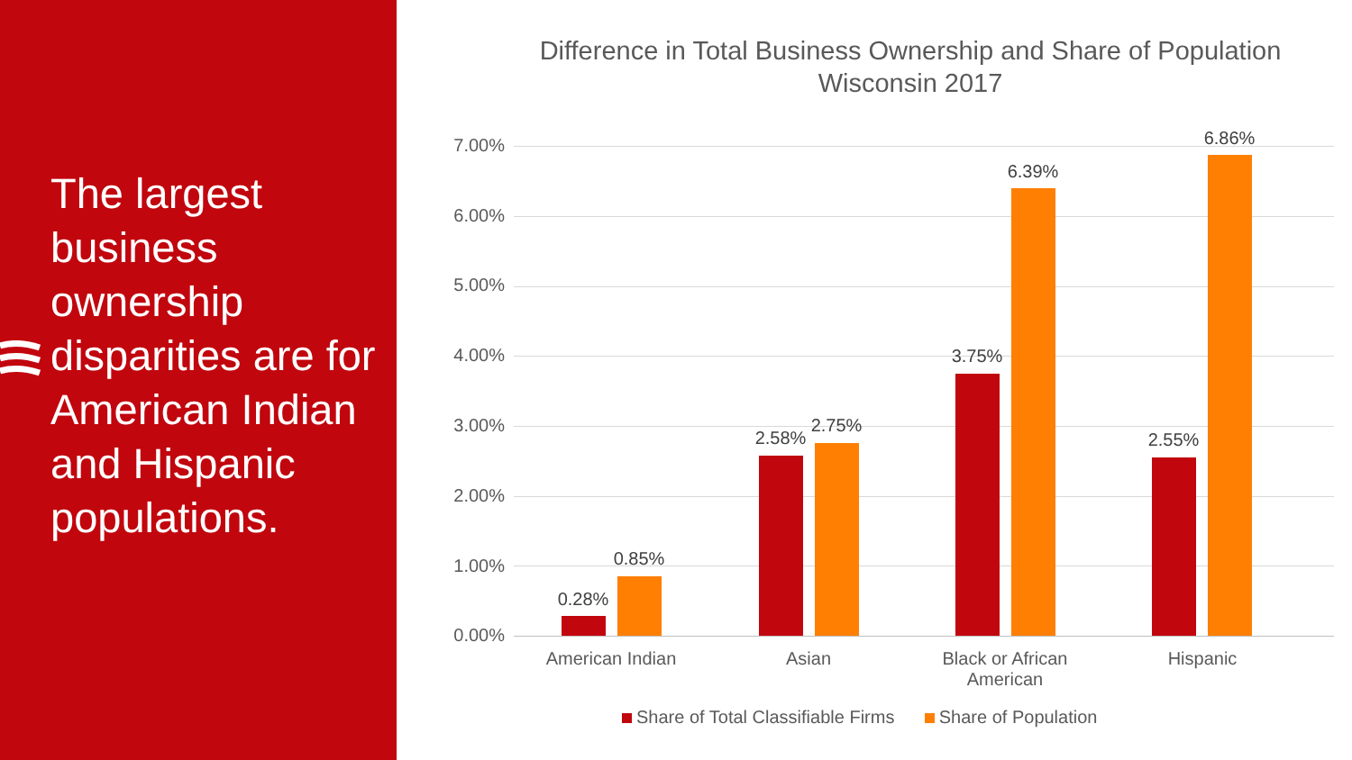The largest business ownership disparities are for American Indian and Hispanic populations.
Difference in Total Business Ownership and Share of Population
Wisconsin 2017
7.00%
6.00%
5.00%
4.00%
3.00%
2.00%
1.00%
0.00%
0.28%
0.85%
2.58%
2.75%
3.75%
6.39%
2.55%
6.86%
American Indian Asian
Black or African American
Hispanic
Share of Total Classifiable Firms Share of Population